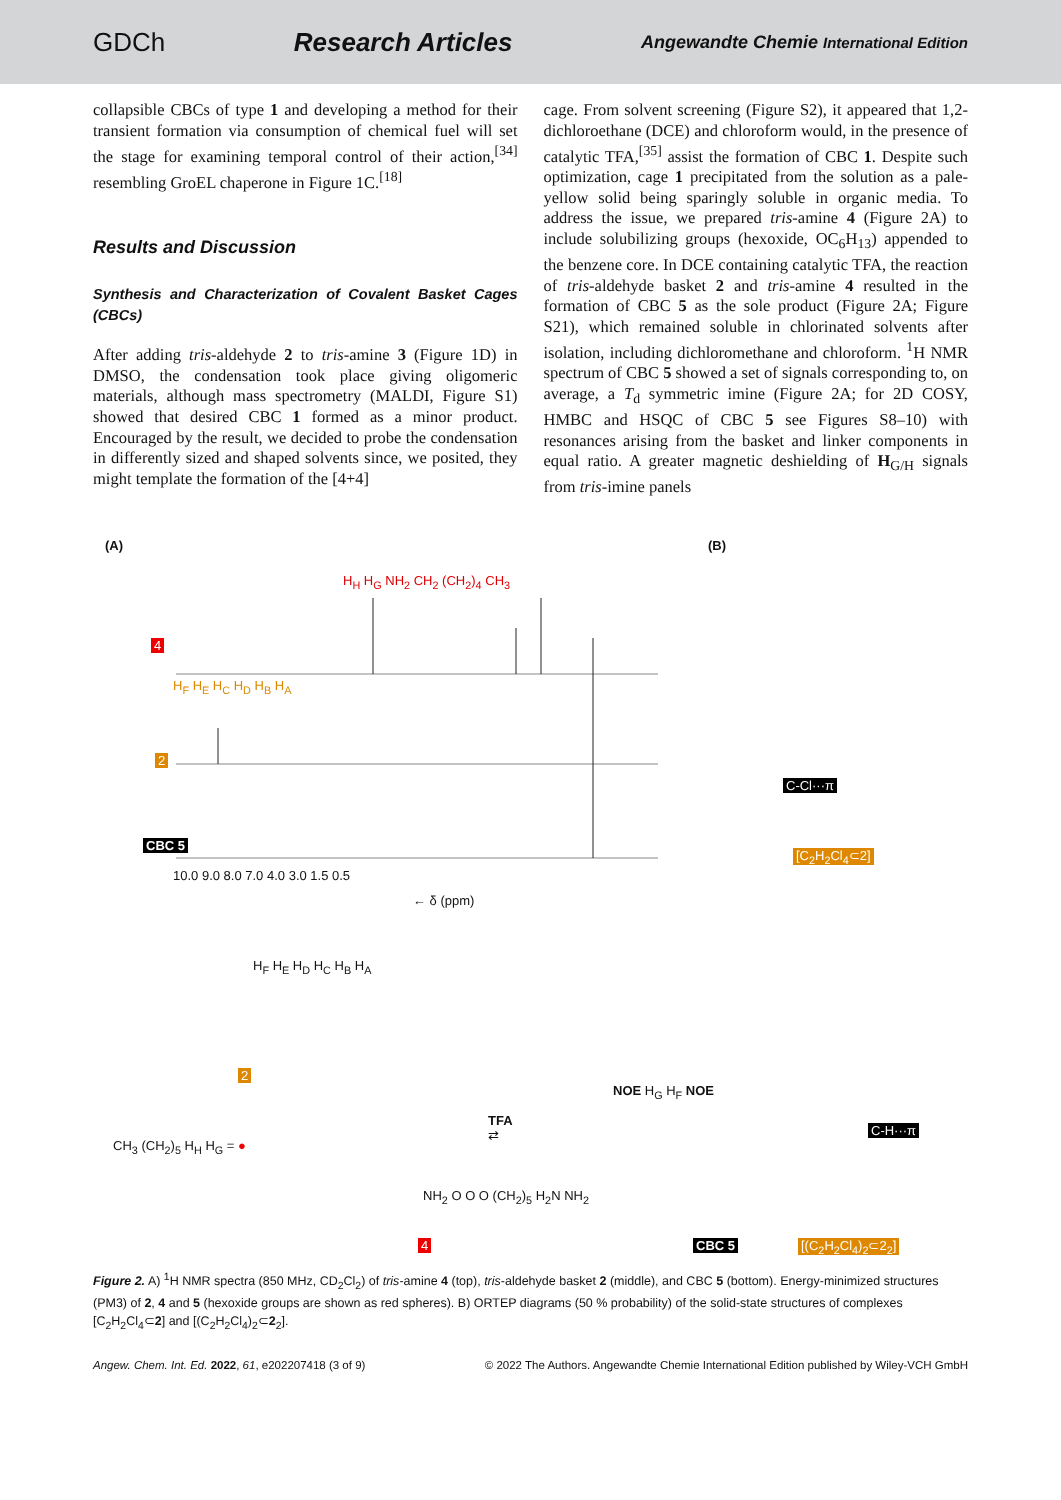GDCh Research Articles Angewandte Chemie International Edition
collapsible CBCs of type 1 and developing a method for their transient formation via consumption of chemical fuel will set the stage for examining temporal control of their action,<sup>[34]</sup> resembling GroEL chaperone in Figure 1C.<sup>[18]</sup>
Results and Discussion
Synthesis and Characterization of Covalent Basket Cages (CBCs)
After adding tris-aldehyde 2 to tris-amine 3 (Figure 1D) in DMSO, the condensation took place giving oligomeric materials, although mass spectrometry (MALDI, Figure S1) showed that desired CBC 1 formed as a minor product. Encouraged by the result, we decided to probe the condensation in differently sized and shaped solvents since, we posited, they might template the formation of the [4+4]
cage. From solvent screening (Figure S2), it appeared that 1,2-dichloroethane (DCE) and chloroform would, in the presence of catalytic TFA,<sup>[35]</sup> assist the formation of CBC 1. Despite such optimization, cage 1 precipitated from the solution as a pale-yellow solid being sparingly soluble in organic media. To address the issue, we prepared tris-amine 4 (Figure 2A) to include solubilizing groups (hexoxide, OC<sub>6</sub>H<sub>13</sub>) appended to the benzene core. In DCE containing catalytic TFA, the reaction of tris-aldehyde basket 2 and tris-amine 4 resulted in the formation of CBC 5 as the sole product (Figure 2A; Figure S21), which remained soluble in chlorinated solvents after isolation, including dichloromethane and chloroform. <sup>1</sup>H NMR spectrum of CBC 5 showed a set of signals corresponding to, on average, a T<sub>d</sub> symmetric imine (Figure 2A; for 2D COSY, HMBC and HSQC of CBC 5 see Figures S8–10) with resonances arising from the basket and linker components in equal ratio. A greater magnetic deshielding of H<sub>G/H</sub> signals from tris-imine panels
(A) (B)
H<sub>H</sub> H<sub>G</sub> NH<sub>2</sub> CH<sub>2</sub> (CH<sub>2</sub>)<sub>4</sub> CH<sub>3</sub>
4
H<sub>F</sub> H<sub>E</sub> H<sub>C</sub> H<sub>D</sub> H<sub>B</sub> H<sub>A</sub>
2
CBC 5
10.0 9.0 8.0 7.0 4.0 3.0 1.5 0.5
← δ (ppm)
[C<sub>2</sub>H<sub>2</sub>Cl<sub>4</sub>⊂2]
C‑Cl···π
H<sub>F</sub> H<sub>E</sub> H<sub>D</sub> H<sub>C</sub> H<sub>B</sub> H<sub>A</sub>
2
CH<sub>3</sub> (CH<sub>2</sub>)<sub>5</sub> H<sub>H</sub> H<sub>G</sub> = ●
TFA
⇄
NH<sub>2</sub> O O O (CH<sub>2</sub>)<sub>5</sub> H<sub>2</sub>N NH<sub>2</sub>
4
NOE H<sub>G</sub> H<sub>F</sub> NOE
CBC 5
C‑H···π
[(C<sub>2</sub>H<sub>2</sub>Cl<sub>4</sub>)<sub>2</sub>⊂2<sub>2</sub>]
Figure 2. A) <sup>1</sup>H NMR spectra (850 MHz, CD<sub>2</sub>Cl<sub>2</sub>) of tris-amine 4 (top), tris-aldehyde basket 2 (middle), and CBC 5 (bottom). Energy-minimized structures (PM3) of 2, 4 and 5 (hexoxide groups are shown as red spheres). B) ORTEP diagrams (50 % probability) of the solid-state structures of complexes [C<sub>2</sub>H<sub>2</sub>Cl<sub>4</sub>⊂2] and [(C<sub>2</sub>H<sub>2</sub>Cl<sub>4</sub>)<sub>2</sub>⊂2<sub>2</sub>].
Angew. Chem. Int. Ed. 2022, 61, e202207418 (3 of 9) © 2022 The Authors. Angewandte Chemie International Edition published by Wiley-VCH GmbH